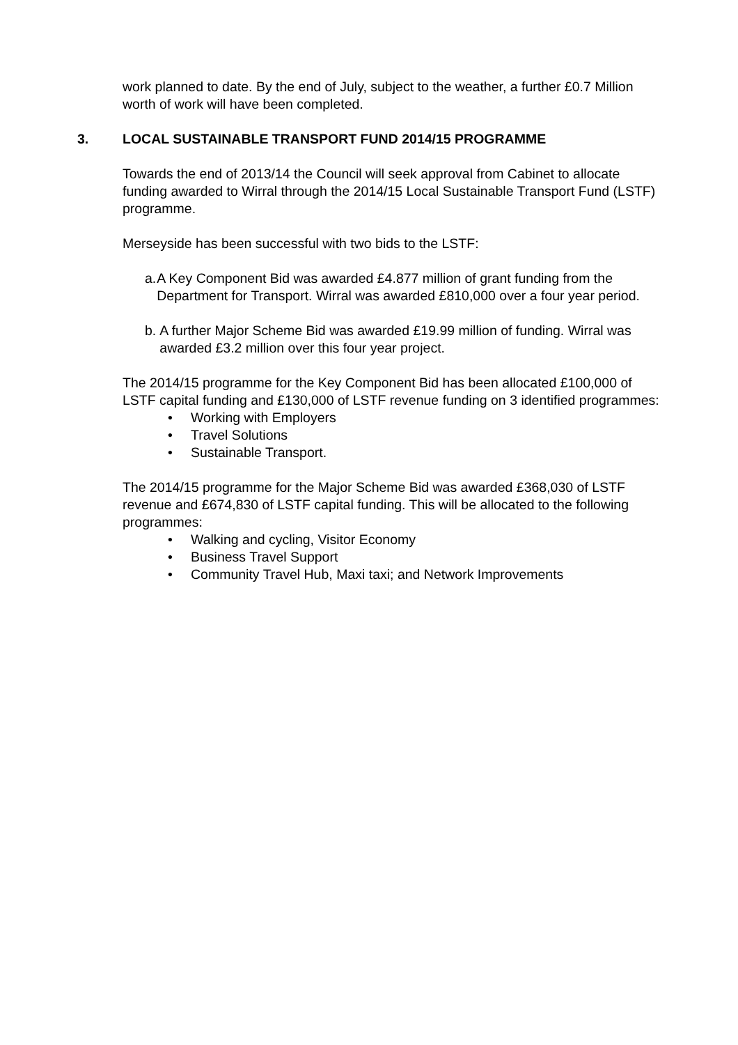work planned to date. By the end of July, subject to the weather, a further £0.7 Million worth of work will have been completed.
3. LOCAL SUSTAINABLE TRANSPORT FUND 2014/15 PROGRAMME
Towards the end of 2013/14 the Council will seek approval from Cabinet to allocate funding awarded to Wirral through the 2014/15 Local Sustainable Transport Fund (LSTF) programme.
Merseyside has been successful with two bids to the LSTF:
a. A Key Component Bid was awarded £4.877 million of grant funding from the Department for Transport. Wirral was awarded £810,000 over a four year period.
b. A further Major Scheme Bid was awarded £19.99 million of funding. Wirral was awarded £3.2 million over this four year project.
The 2014/15 programme for the Key Component Bid has been allocated £100,000 of LSTF capital funding and £130,000 of LSTF revenue funding on 3 identified programmes:
• Working with Employers
• Travel Solutions
• Sustainable Transport.
The 2014/15 programme for the Major Scheme Bid was awarded £368,030 of LSTF revenue and £674,830 of LSTF capital funding. This will be allocated to the following programmes:
• Walking and cycling, Visitor Economy
• Business Travel Support
• Community Travel Hub, Maxi taxi; and Network Improvements